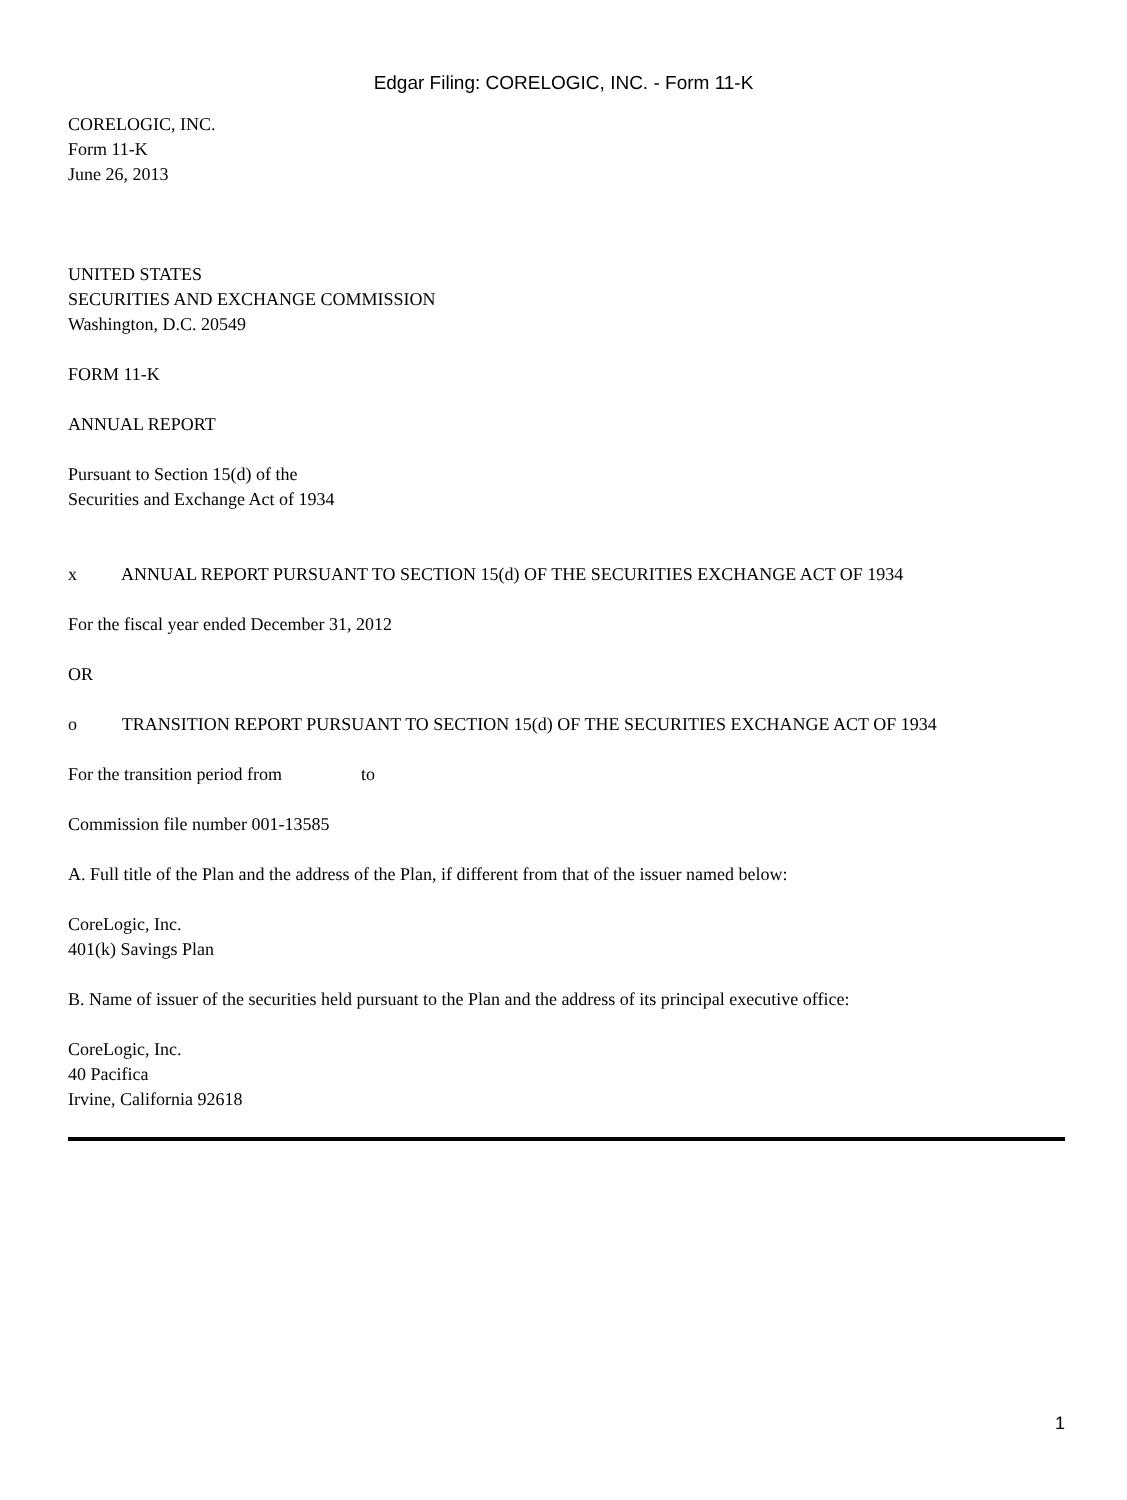Edgar Filing: CORELOGIC, INC. - Form 11-K
CORELOGIC, INC.
Form 11-K
June 26, 2013
UNITED STATES
SECURITIES AND EXCHANGE COMMISSION
Washington, D.C. 20549
FORM 11-K
ANNUAL REPORT
Pursuant to Section 15(d) of the
Securities and Exchange Act of 1934
x ANNUAL REPORT PURSUANT TO SECTION 15(d) OF THE SECURITIES EXCHANGE ACT OF 1934
For the fiscal year ended December 31, 2012
OR
o TRANSITION REPORT PURSUANT TO SECTION 15(d) OF THE SECURITIES EXCHANGE ACT OF 1934
For the transition period from to
Commission file number 001-13585
A. Full title of the Plan and the address of the Plan, if different from that of the issuer named below:
CoreLogic, Inc.
401(k) Savings Plan
B. Name of issuer of the securities held pursuant to the Plan and the address of its principal executive office:
CoreLogic, Inc.
40 Pacifica
Irvine, California 92618
1